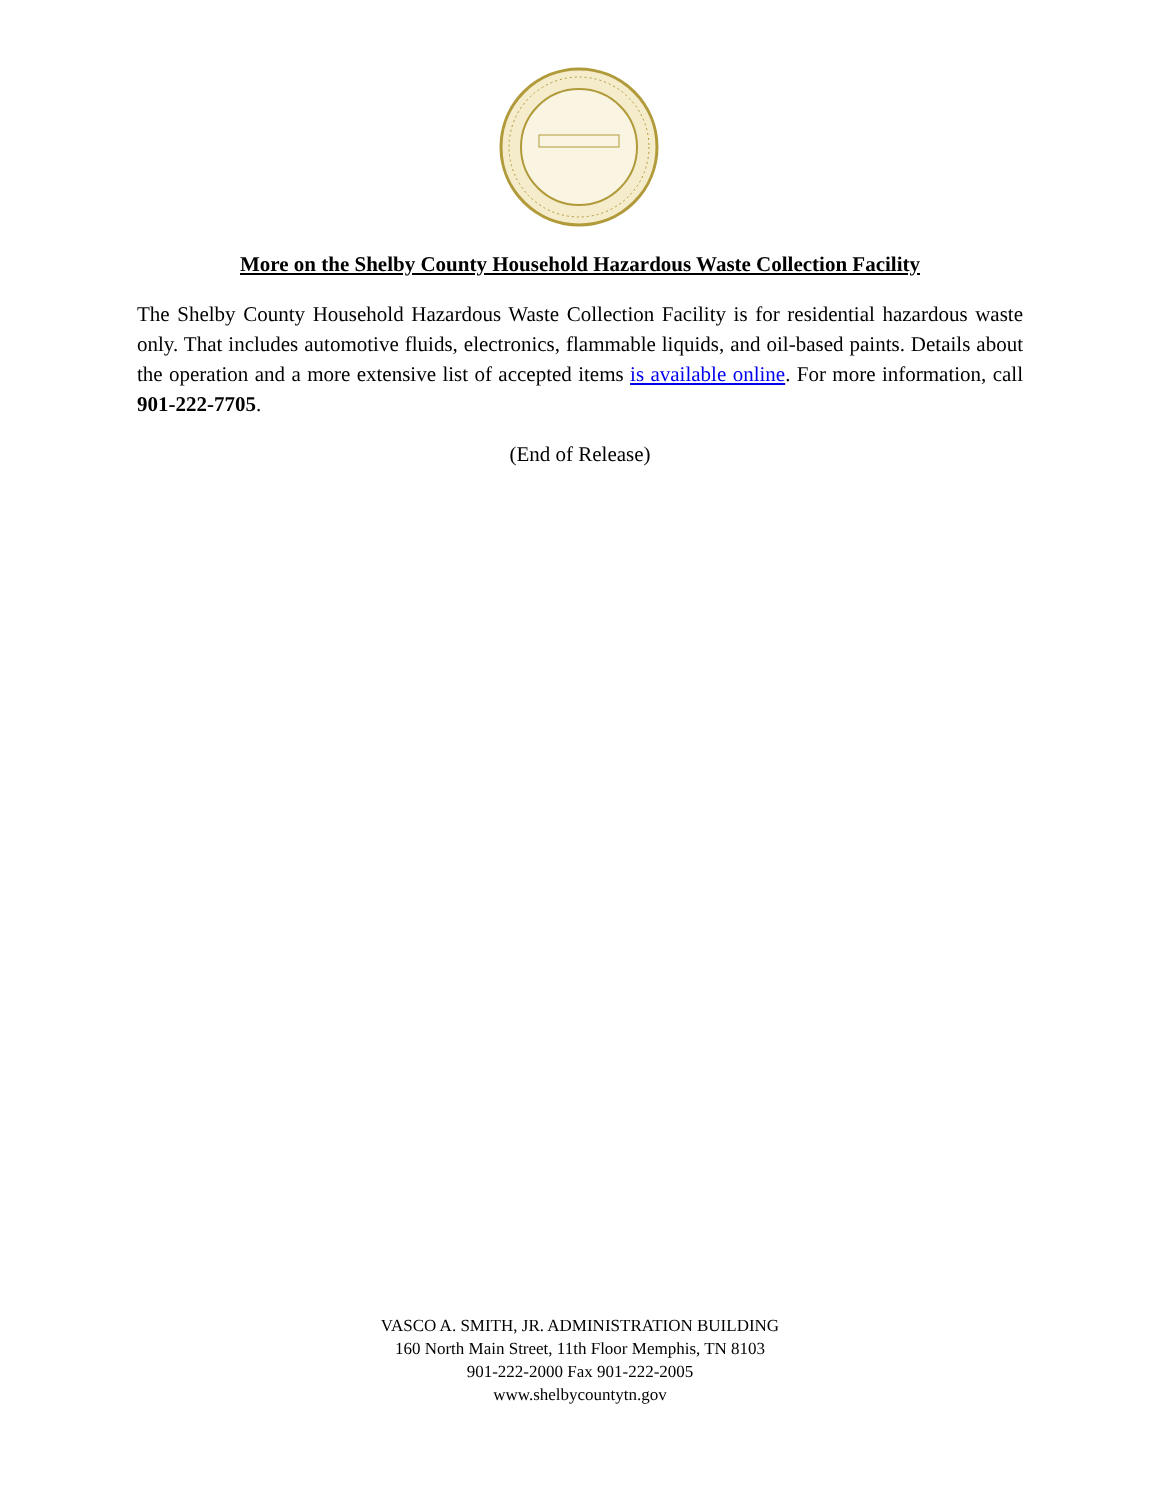More on the Shelby County Household Hazardous Waste Collection Facility
The Shelby County Household Hazardous Waste Collection Facility is for residential hazardous waste only. That includes automotive fluids, electronics, flammable liquids, and oil-based paints. Details about the operation and a more extensive list of accepted items is available online. For more information, call 901-222-7705.
(End of Release)
VASCO A. SMITH, JR. ADMINISTRATION BUILDING
160 North Main Street, 11th Floor Memphis, TN 8103
901-222-2000 Fax 901-222-2005
www.shelbycountytn.gov